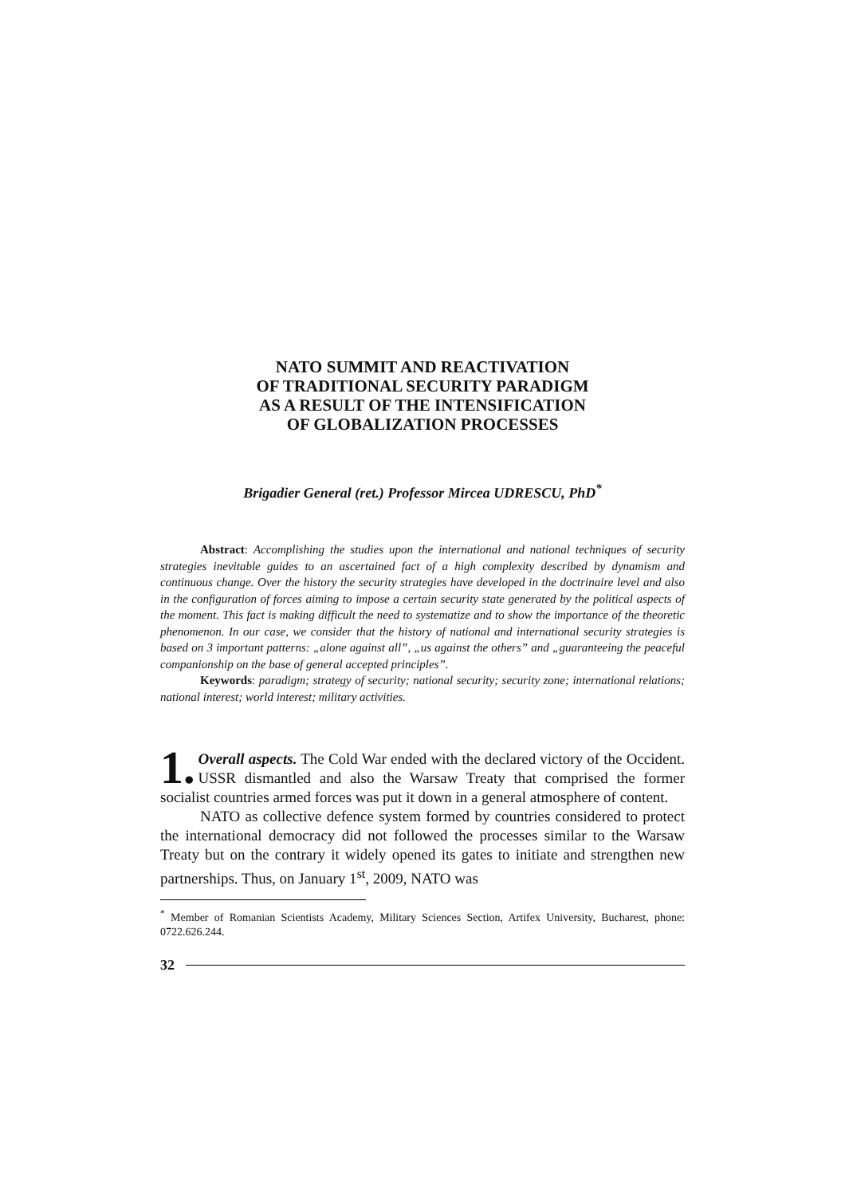NATO SUMMIT AND REACTIVATION
OF TRADITIONAL SECURITY PARADIGM
AS A RESULT OF THE INTENSIFICATION
OF GLOBALIZATION PROCESSES
Brigadier General (ret.) Professor Mircea UDRESCU, PhD<sup>*</sup>
Abstract: Accomplishing the studies upon the international and national techniques of security strategies inevitable guides to an ascertained fact of a high complexity described by dynamism and continuous change. Over the history the security strategies have developed in the doctrinaire level and also in the configuration of forces aiming to impose a certain security state generated by the political aspects of the moment. This fact is making difficult the need to systematize and to show the importance of the theoretic phenomenon. In our case, we consider that the history of national and international security strategies is based on 3 important patterns: „alone against all”, „us against the others” and „guaranteeing the peaceful companionship on the base of general accepted principles”.
Keywords: paradigm; strategy of security; national security; security zone; international relations; national interest; world interest; military activities.
1. Overall aspects. The Cold War ended with the declared victory of the Occident. USSR dismantled and also the Warsaw Treaty that comprised the former socialist countries armed forces was put it down in a general atmosphere of content.
NATO as collective defence system formed by countries considered to protect the international democracy did not followed the processes similar to the Warsaw Treaty but on the contrary it widely opened its gates to initiate and strengthen new partnerships. Thus, on January 1<sup>st</sup>, 2009, NATO was
<sup>*</sup> Member of Romanian Scientists Academy, Military Sciences Section, Artifex University, Bucharest, phone: 0722.626.244.
32